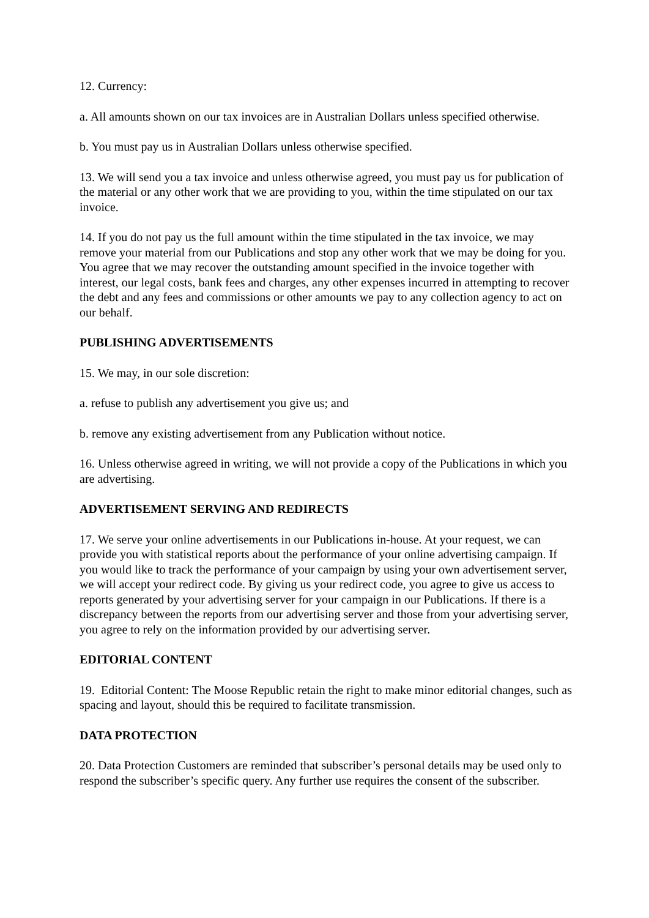12. Currency:
a. All amounts shown on our tax invoices are in Australian Dollars unless specified otherwise.
b. You must pay us in Australian Dollars unless otherwise specified.
13. We will send you a tax invoice and unless otherwise agreed, you must pay us for publication of the material or any other work that we are providing to you, within the time stipulated on our tax invoice.
14. If you do not pay us the full amount within the time stipulated in the tax invoice, we may remove your material from our Publications and stop any other work that we may be doing for you. You agree that we may recover the outstanding amount specified in the invoice together with interest, our legal costs, bank fees and charges, any other expenses incurred in attempting to recover the debt and any fees and commissions or other amounts we pay to any collection agency to act on our behalf.
PUBLISHING ADVERTISEMENTS
15. We may, in our sole discretion:
a. refuse to publish any advertisement you give us; and
b. remove any existing advertisement from any Publication without notice.
16. Unless otherwise agreed in writing, we will not provide a copy of the Publications in which you are advertising.
ADVERTISEMENT SERVING AND REDIRECTS
17. We serve your online advertisements in our Publications in-house. At your request, we can provide you with statistical reports about the performance of your online advertising campaign. If you would like to track the performance of your campaign by using your own advertisement server, we will accept your redirect code. By giving us your redirect code, you agree to give us access to reports generated by your advertising server for your campaign in our Publications. If there is a discrepancy between the reports from our advertising server and those from your advertising server, you agree to rely on the information provided by our advertising server.
EDITORIAL CONTENT
19. Editorial Content: The Moose Republic retain the right to make minor editorial changes, such as spacing and layout, should this be required to facilitate transmission.
DATA PROTECTION
20. Data Protection Customers are reminded that subscriber’s personal details may be used only to respond the subscriber’s specific query. Any further use requires the consent of the subscriber.